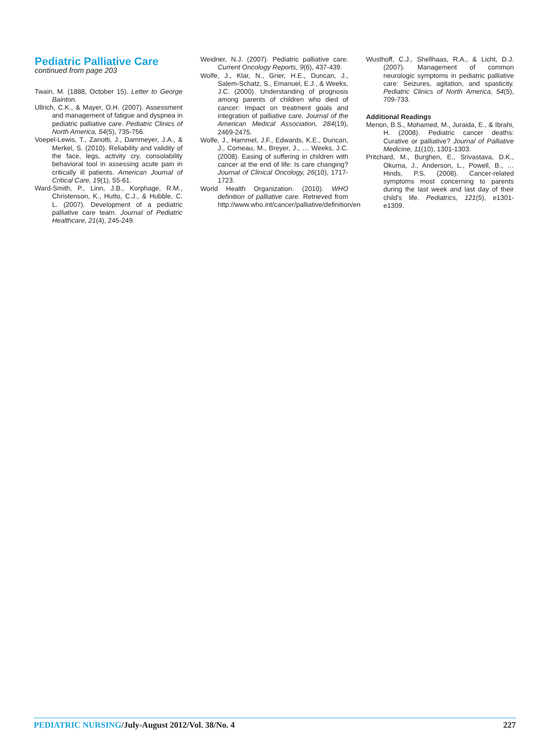Pediatric Palliative Care
continued from page 203
Twain, M. (1888, October 15). Letter to George Bainton.
Ullrich, C.K., & Mayer, O.H. (2007). Assessment and management of fatigue and dyspnea in pediatric palliative care. Pediatric Clinics of North America, 54(5), 735-756.
Voepel-Lewis, T., Zanotti, J., Dammeyer, J.A., & Merkel, S. (2010). Reliability and validity of the face, legs, activity cry, consolability behavioral tool in assessing acute pain in critically ill patients. American Journal of Critical Care, 19(1), 55-61.
Ward-Smith, P., Linn, J.B., Korphage, R.M., Christenson, K., Hutto, C.J., & Hubble, C. L. (2007). Development of a pediatric palliative care team. Journal of Pediatric Healthcare, 21(4), 245-249.
Weidner, N.J. (2007). Pediatric palliative care. Current Oncology Reports, 9(6), 437-439.
Wolfe, J., Klar, N., Grier, H.E., Duncan, J., Salem-Schatz, S., Emanuel, E.J., & Weeks, J.C. (2000). Understanding of prognosis among parents of children who died of cancer: Impact on treatment goals and integration of palliative care. Journal of the American Medical Association, 284(19), 2469-2475.
Wolfe, J., Hammel, J.F., Edwards, K.E., Duncan, J., Comeau, M., Breyer, J., … Weeks, J.C. (2008). Easing of suffering in children with cancer at the end of life: Is care changing? Journal of Clinical Oncology, 26(10), 1717-1723.
World Health Organization. (2010). WHO definition of palliative care. Retrieved from http://www.who.int/cancer/palliative/definition/en
Wusthoff, C.J., Shellhaas, R.A., & Licht, D.J. (2007). Management of common neurologic symptoms in pediatric palliative care: Seizures, agitation, and spasticity. Pediatric Clinics of North America, 54(5), 709-733.
Additional Readings
Menon, B.S., Mohamed, M., Juraida, E., & Ibrahi, H. (2008). Pediatric cancer deaths: Curative or palliative? Journal of Palliative Medicine, 11(10), 1301-1303.
Pritchard, M., Burghen, E., Srivastava, D.K., Okuma, J., Anderson, L., Powell, B., … Hinds, P.S. (2008). Cancer-related symptoms most concerning to parents during the last week and last day of their child's life. Pediatrics, 121(5), e1301-e1309.
PEDIATRIC NURSING/July-August 2012/Vol. 38/No. 4 227